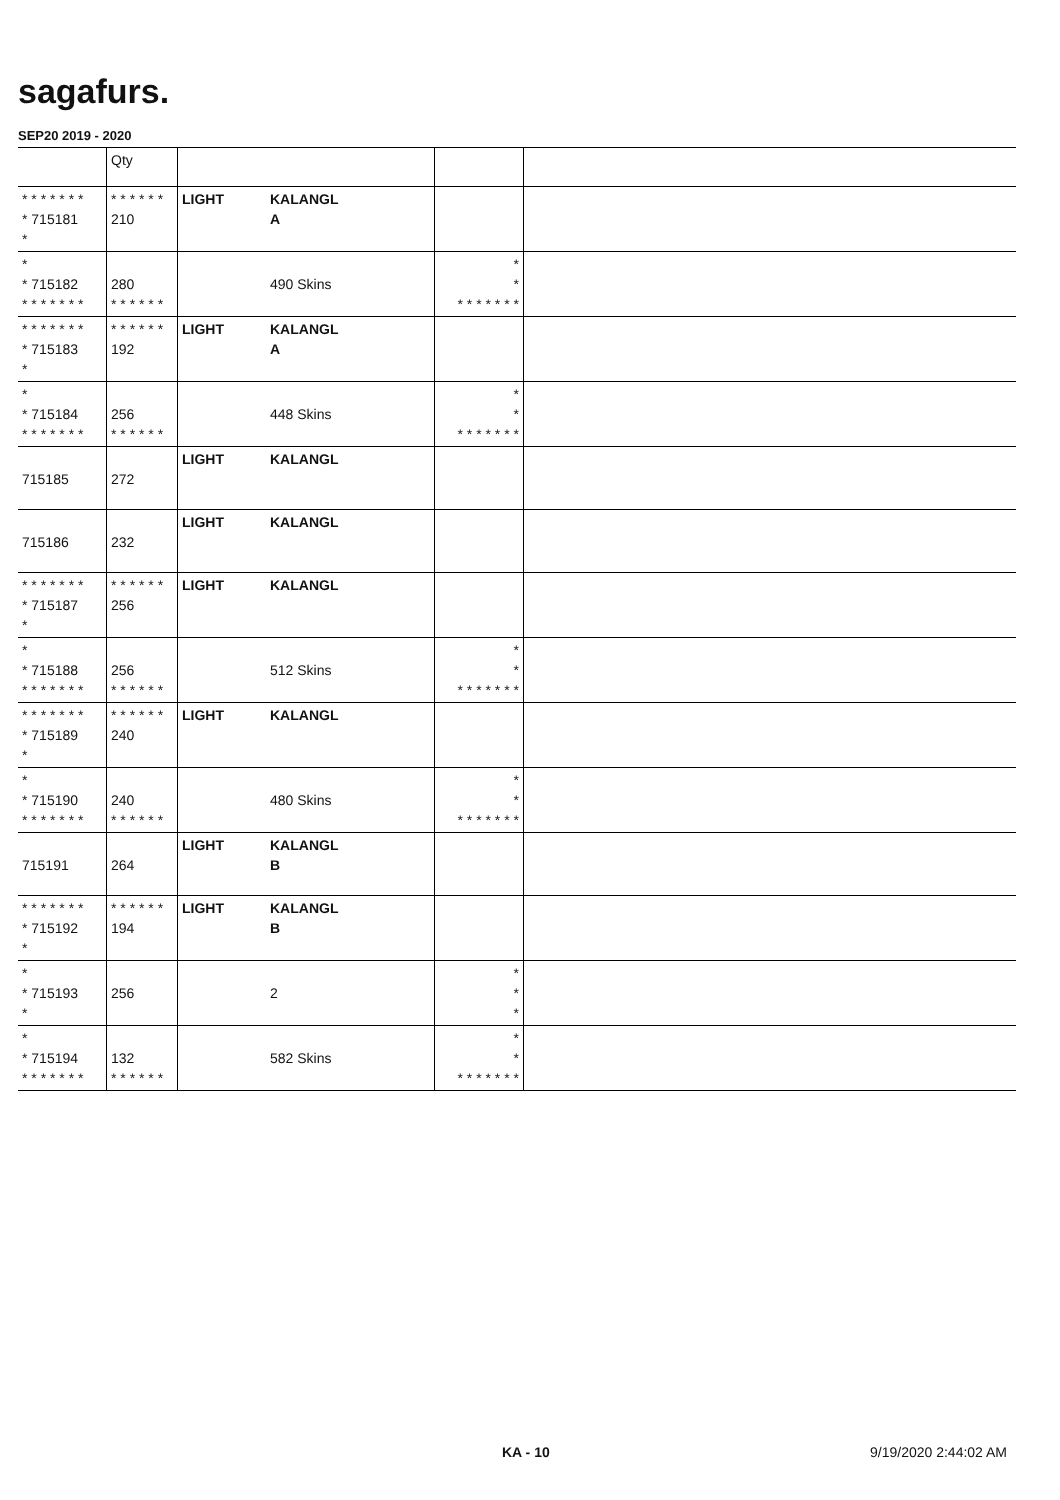sagafurs.
SEP20 2019 - 2020
| | Qty | | | | |
| --- | --- | --- | --- | --- | --- |
| * * * * * * * * 715181 * | * * * * * * 210 | LIGHT | KALANGL A | | |
| * * 715182 * * * * * * * | 280 * * * * * * | | 490 Skins | * * * * * * * * * | |
| * * * * * * * * 715183 * | * * * * * * 192 | LIGHT | KALANGL A | | |
| * * 715184 * * * * * * * | 256 * * * * * * | | 448 Skins | * * * * * * * * * | |
| 715185 | 272 | LIGHT | KALANGL | | |
| 715186 | 232 | LIGHT | KALANGL | | |
| * * * * * * * * 715187 * | * * * * * * 256 | LIGHT | KALANGL | | |
| * * 715188 * * * * * * * | 256 * * * * * * | | 512 Skins | * * * * * * * * * | |
| * * * * * * * * 715189 * | * * * * * * 240 | LIGHT | KALANGL | | |
| * * 715190 * * * * * * * | 240 * * * * * * | | 480 Skins | * * * * * * * * * | |
| 715191 | 264 | LIGHT | KALANGL B | | |
| * * * * * * * * 715192 * | * * * * * * 194 | LIGHT | KALANGL B | | |
| * * 715193 * | 256 | | 2 | * * * | |
| * * 715194 * * * * * * * | 132 * * * * * * | | 582 Skins | * * * * * * * * * | |
KA - 10 9/19/2020 2:44:02 AM